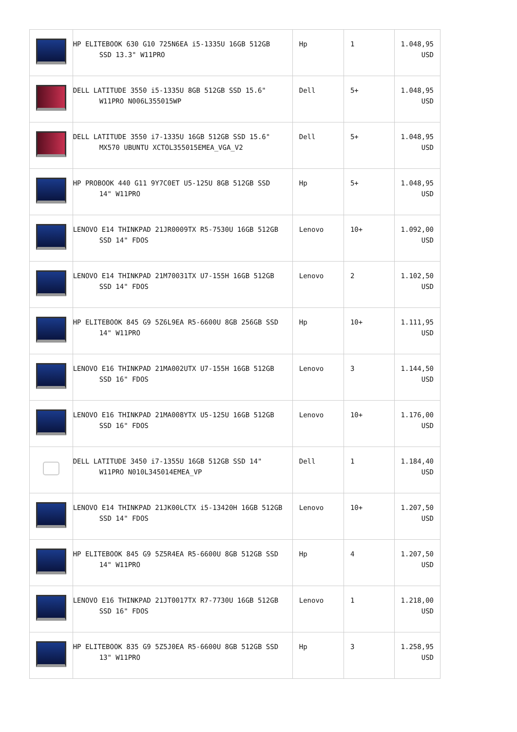| | HP ELITEBOOK 630 G10 725N6EA i5-1335U 16GB 512GB SSD 13.3" W11PRO | Hp | 1 | 1.048,95 USD |
| | DELL LATITUDE 3550 i5-1335U 8GB 512GB SSD 15.6" W11PRO N006L355015WP | Dell | 5+ | 1.048,95 USD |
| | DELL LATITUDE 3550 i7-1335U 16GB 512GB SSD 15.6" MX570 UBUNTU XCTOL355015EMEA_VGA_V2 | Dell | 5+ | 1.048,95 USD |
| | HP PROBOOK 440 G11 9Y7C0ET U5-125U 8GB 512GB SSD 14" W11PRO | Hp | 5+ | 1.048,95 USD |
| | LENOVO E14 THINKPAD 21JR0009TX R5-7530U 16GB 512GB SSD 14" FDOS | Lenovo | 10+ | 1.092,00 USD |
| | LENOVO E14 THINKPAD 21M70031TX U7-155H 16GB 512GB SSD 14" FDOS | Lenovo | 2 | 1.102,50 USD |
| | HP ELITEBOOK 845 G9 5Z6L9EA R5-6600U 8GB 256GB SSD 14" W11PRO | Hp | 10+ | 1.111,95 USD |
| | LENOVO E16 THINKPAD 21MA002UTX U7-155H 16GB 512GB SSD 16" FDOS | Lenovo | 3 | 1.144,50 USD |
| | LENOVO E16 THINKPAD 21MA008YTX U5-125U 16GB 512GB SSD 16" FDOS | Lenovo | 10+ | 1.176,00 USD |
| | DELL LATITUDE 3450 i7-1355U 16GB 512GB SSD 14" W11PRO N010L345014EMEA_VP | Dell | 1 | 1.184,40 USD |
| | LENOVO E14 THINKPAD 21JK00LCTX i5-13420H 16GB 512GB SSD 14" FDOS | Lenovo | 10+ | 1.207,50 USD |
| | HP ELITEBOOK 845 G9 5Z5R4EA R5-6600U 8GB 512GB SSD 14" W11PRO | Hp | 4 | 1.207,50 USD |
| | LENOVO E16 THINKPAD 21JT0017TX R7-7730U 16GB 512GB SSD 16" FDOS | Lenovo | 1 | 1.218,00 USD |
| | HP ELITEBOOK 835 G9 5Z5J0EA R5-6600U 8GB 512GB SSD 13" W11PRO | Hp | 3 | 1.258,95 USD |